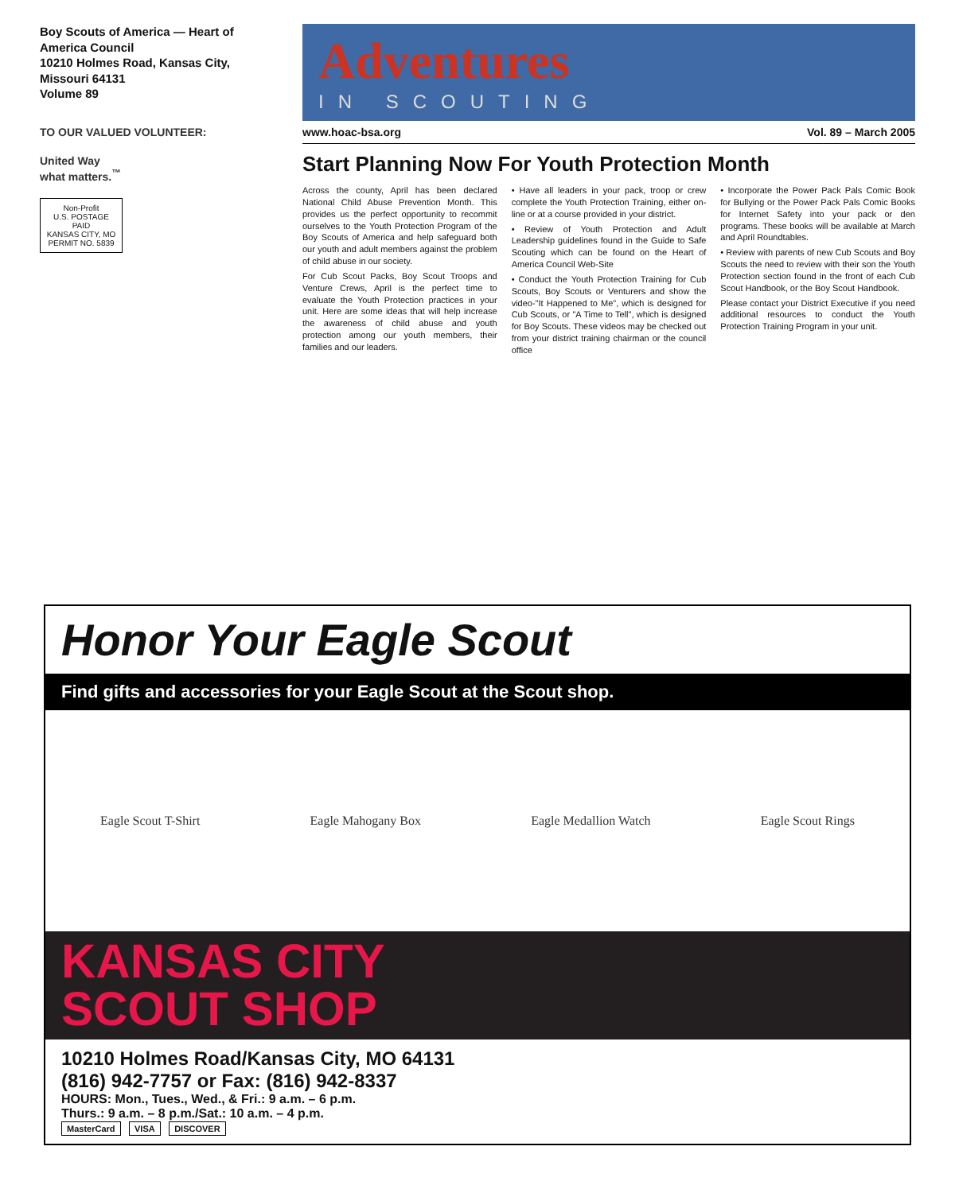Boy Scouts of America — Heart of America Council
10210 Holmes Road, Kansas City, Missouri 64131
Volume 89
TO OUR VALUED VOLUNTEER:
United Way
what matters.<sup>™</sup>
Non-Profit
U.S. POSTAGE
PAID
KANSAS CITY, MO
PERMIT NO. 5839
Adventures
IN SCOUTING
www.hoac-bsa.org Vol. 89 – March 2005
Start Planning Now For Youth Protection Month
Across the county, April has been declared National Child Abuse Prevention Month. This provides us the perfect opportunity to recommit ourselves to the Youth Protection Program of the Boy Scouts of America and help safeguard both our youth and adult members against the problem of child abuse in our society.
For Cub Scout Packs, Boy Scout Troops and Venture Crews, April is the perfect time to evaluate the Youth Protection practices in your unit. Here are some ideas that will help increase the awareness of child abuse and youth protection among our youth members, their families and our leaders.
• Have all leaders in your pack, troop or crew complete the Youth Protection Training, either on-line or at a course provided in your district.
• Review of Youth Protection and Adult Leadership guidelines found in the Guide to Safe Scouting which can be found on the Heart of America Council Web-Site
• Conduct the Youth Protection Training for Cub Scouts, Boy Scouts or Venturers and show the video-"It Happened to Me", which is designed for Cub Scouts, or "A Time to Tell", which is designed for Boy Scouts. These videos may be checked out from your district training chairman or the council office
• Incorporate the Power Pack Pals Comic Book for Bullying or the Power Pack Pals Comic Books for Internet Safety into your pack or den programs. These books will be available at March and April Roundtables.
• Review with parents of new Cub Scouts and Boy Scouts the need to review with their son the Youth Protection section found in the front of each Cub Scout Handbook, or the Boy Scout Handbook.
Please contact your District Executive if you need additional resources to conduct the Youth Protection Training Program in your unit.
Honor Your Eagle Scout
Find gifts and accessories for your Eagle Scout at the Scout shop.
Eagle Scout T-Shirt Eagle Mahogany Box Eagle Medallion Watch Eagle Scout Rings
KANSAS CITY
SCOUT SHOP
10210 Holmes Road/Kansas City, MO 64131
(816) 942-7757 or Fax: (816) 942-8337
HOURS: Mon., Tues., Wed., & Fri.: 9 a.m. – 6 p.m.
Thurs.: 9 a.m. – 8 p.m./Sat.: 10 a.m. – 4 p.m.
MasterCard VISA DISCOVER